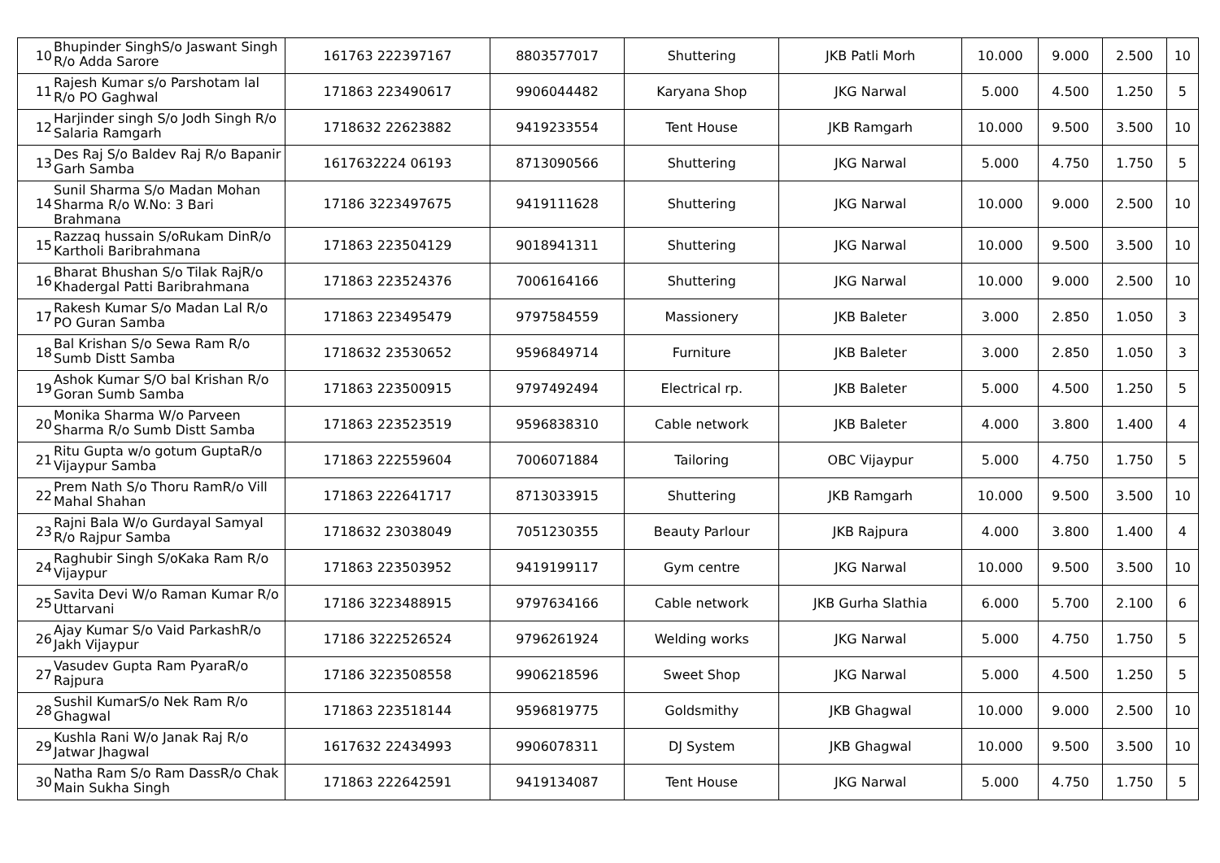| 10 | Bhupinder SinghS/o Jaswant Singh R/o Adda Sarore | 161763 222397167 | 8803577017 | Shuttering | JKB Patli Morh | 10.000 | 9.000 | 2.500 | 10 |
| 11 | Rajesh Kumar s/o Parshotam lal R/o PO Gaghwal | 171863 223490617 | 9906044482 | Karyana Shop | JKG Narwal | 5.000 | 4.500 | 1.250 | 5 |
| 12 | Harjinder singh S/o Jodh Singh R/o Salaria Ramgarh | 1718632 22623882 | 9419233554 | Tent House | JKB Ramgarh | 10.000 | 9.500 | 3.500 | 10 |
| 13 | Des Raj S/o Baldev Raj R/o Bapanir Garh Samba | 1617632224 06193 | 8713090566 | Shuttering | JKG Narwal | 5.000 | 4.750 | 1.750 | 5 |
| 14 | Sunil Sharma S/o Madan Mohan Sharma R/o W.No: 3 Bari Brahmana | 17186 3223497675 | 9419111628 | Shuttering | JKG Narwal | 10.000 | 9.000 | 2.500 | 10 |
| 15 | Razzaq hussain S/oRukam DinR/o Kartholi Baribrahmana | 171863 223504129 | 9018941311 | Shuttering | JKG Narwal | 10.000 | 9.500 | 3.500 | 10 |
| 16 | Bharat Bhushan S/o Tilak RajR/o Khadergal Patti Baribrahmana | 171863 223524376 | 7006164166 | Shuttering | JKG Narwal | 10.000 | 9.000 | 2.500 | 10 |
| 17 | Rakesh Kumar S/o Madan Lal R/o PO Guran Samba | 171863 223495479 | 9797584559 | Massionery | JKB Baleter | 3.000 | 2.850 | 1.050 | 3 |
| 18 | Bal Krishan S/o Sewa Ram R/o Sumb Distt Samba | 1718632 23530652 | 9596849714 | Furniture | JKB Baleter | 3.000 | 2.850 | 1.050 | 3 |
| 19 | Ashok Kumar S/O bal Krishan R/o Goran Sumb Samba | 171863 223500915 | 9797492494 | Electrical rp. | JKB Baleter | 5.000 | 4.500 | 1.250 | 5 |
| 20 | Monika Sharma W/o Parveen Sharma R/o Sumb Distt Samba | 171863 223523519 | 9596838310 | Cable network | JKB Baleter | 4.000 | 3.800 | 1.400 | 4 |
| 21 | Ritu Gupta w/o gotum GuptaR/o Vijaypur Samba | 171863 222559604 | 7006071884 | Tailoring | OBC Vijaypur | 5.000 | 4.750 | 1.750 | 5 |
| 22 | Prem Nath S/o Thoru RamR/o Vill Mahal Shahan | 171863 222641717 | 8713033915 | Shuttering | JKB Ramgarh | 10.000 | 9.500 | 3.500 | 10 |
| 23 | Rajni Bala W/o Gurdayal Samyal R/o Rajpur Samba | 1718632 23038049 | 7051230355 | Beauty Parlour | JKB Rajpura | 4.000 | 3.800 | 1.400 | 4 |
| 24 | Raghubir Singh S/oKaka Ram R/o Vijaypur | 171863 223503952 | 9419199117 | Gym centre | JKG Narwal | 10.000 | 9.500 | 3.500 | 10 |
| 25 | Savita Devi W/o Raman Kumar R/o Uttarvani | 17186 3223488915 | 9797634166 | Cable network | JKB Gurha Slathia | 6.000 | 5.700 | 2.100 | 6 |
| 26 | Ajay Kumar S/o Vaid ParkashR/o Jakh Vijaypur | 17186 3222526524 | 9796261924 | Welding works | JKG Narwal | 5.000 | 4.750 | 1.750 | 5 |
| 27 | Vasudev Gupta Ram PyaraR/o Rajpura | 17186 3223508558 | 9906218596 | Sweet Shop | JKG Narwal | 5.000 | 4.500 | 1.250 | 5 |
| 28 | Sushil KumarS/o Nek Ram R/o Ghagwal | 171863 223518144 | 9596819775 | Goldsmithy | JKB Ghagwal | 10.000 | 9.000 | 2.500 | 10 |
| 29 | Kushla Rani W/o Janak Raj R/o Jatwar Jhagwal | 1617632 22434993 | 9906078311 | DJ System | JKB Ghagwal | 10.000 | 9.500 | 3.500 | 10 |
| 30 | Natha Ram S/o Ram DassR/o Chak Main Sukha Singh | 171863 222642591 | 9419134087 | Tent House | JKG Narwal | 5.000 | 4.750 | 1.750 | 5 |